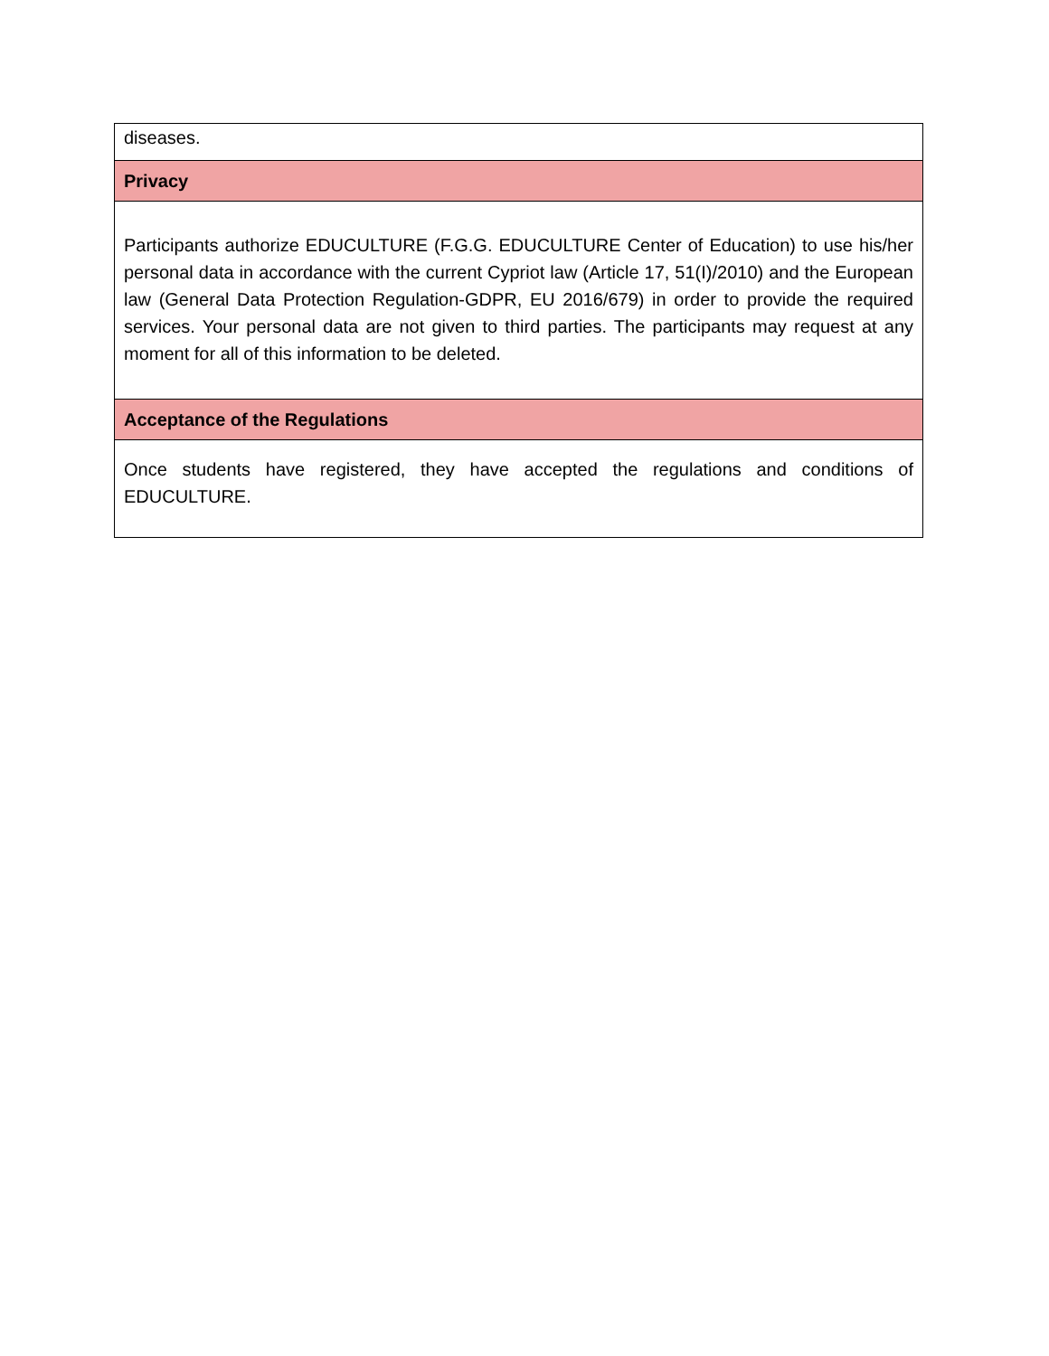| diseases. |
| Privacy |
| Participants authorize EDUCULTURE (F.G.G. EDUCULTURE Center of Education) to use his/her personal data in accordance with the current Cypriot law (Article 17, 51(I)/2010) and the European law (General Data Protection Regulation-GDPR, EU 2016/679) in order to provide the required services. Your personal data are not given to third parties. The participants may request at any moment for all of this information to be deleted. |
| Acceptance of the Regulations |
| Once students have registered, they have accepted the regulations and conditions of EDUCULTURE. |